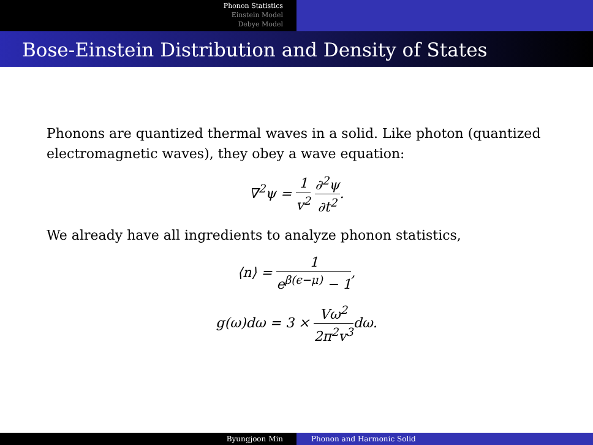Phonon Statistics
Einstein Model
Debye Model
Bose-Einstein Distribution and Density of States
Phonons are quantized thermal waves in a solid. Like photon (quantized electromagnetic waves), they obey a wave equation:
∇<sup>2</sup>ψ = 1 v<sup>2</sup> ∂<sup>2</sup>ψ ∂t<sup>2</sup>.
We already have all ingredients to analyze phonon statistics,
⟨n⟩ = 1 e<sup>β(ϵ−μ)</sup> − 1,
g(ω)dω = 3 × Vω<sup>2</sup> 2π<sup>2</sup>v<sup>3</sup>dω.
Byungjoon Min Phonon and Harmonic Solid